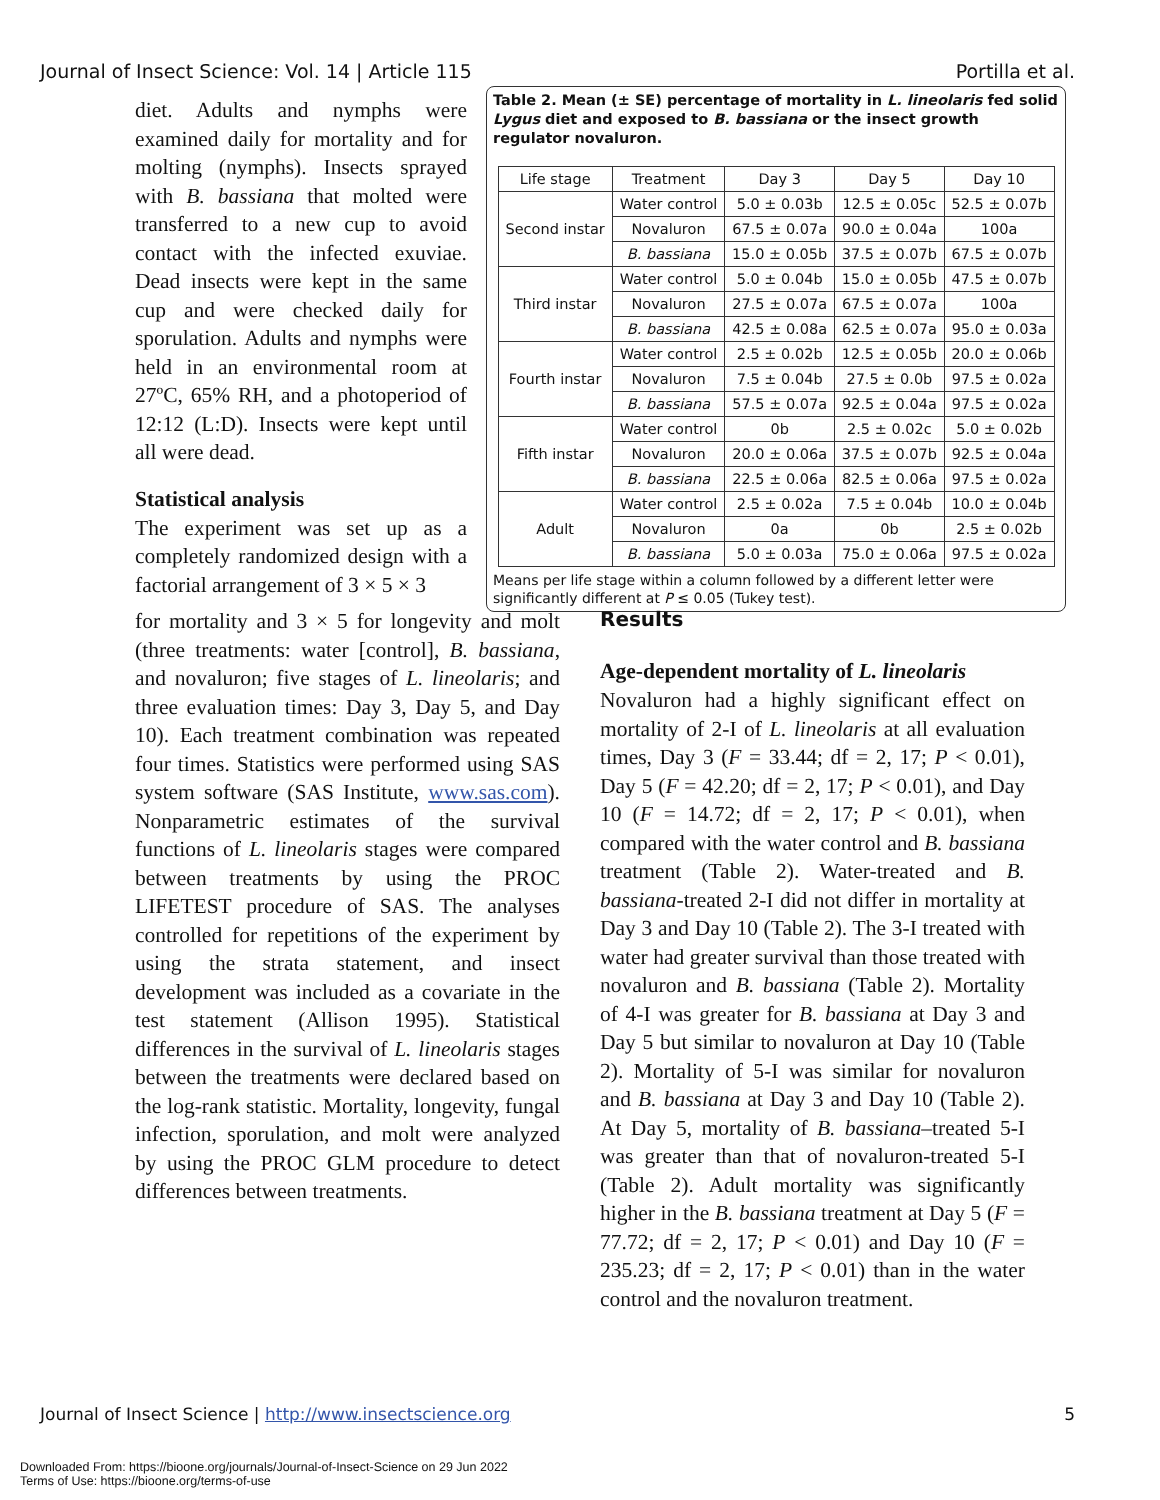Journal of Insect Science: Vol. 14 | Article 115 Portilla et al.
diet. Adults and nymphs were examined daily for mortality and for molting (nymphs). Insects sprayed with B. bassiana that molted were transferred to a new cup to avoid contact with the infected exuviae. Dead insects were kept in the same cup and were checked daily for sporulation. Adults and nymphs were held in an environmental room at 27ºC, 65% RH, and a photoperiod of 12:12 (L:D). Insects were kept until all were dead.
Statistical analysis
The experiment was set up as a completely randomized design with a factorial arrangement of 3 × 5 × 3
Table 2. Mean (± SE) percentage of mortality in L. lineolaris fed solid Lygus diet and exposed to B. bassiana or the insect growth regulator novaluron.
| Life stage | Treatment | Day 3 | Day 5 | Day 10 |
| --- | --- | --- | --- | --- |
| Second instar | Water control | 5.0 ± 0.03b | 12.5 ± 0.05c | 52.5 ± 0.07b |
| | Novaluron | 67.5 ± 0.07a | 90.0 ± 0.04a | 100a |
| | B. bassiana | 15.0 ± 0.05b | 37.5 ± 0.07b | 67.5 ± 0.07b |
| Third instar | Water control | 5.0 ± 0.04b | 15.0 ± 0.05b | 47.5 ± 0.07b |
| | Novaluron | 27.5 ± 0.07a | 67.5 ± 0.07a | 100a |
| | B. bassiana | 42.5 ± 0.08a | 62.5 ± 0.07a | 95.0 ± 0.03a |
| Fourth instar | Water control | 2.5 ± 0.02b | 12.5 ± 0.05b | 20.0 ± 0.06b |
| | Novaluron | 7.5 ± 0.04b | 27.5 ± 0.0b | 97.5 ± 0.02a |
| | B. bassiana | 57.5 ± 0.07a | 92.5 ± 0.04a | 97.5 ± 0.02a |
| Fifth instar | Water control | 0b | 2.5 ± 0.02c | 5.0 ± 0.02b |
| | Novaluron | 20.0 ± 0.06a | 37.5 ± 0.07b | 92.5 ± 0.04a |
| | B. bassiana | 22.5 ± 0.06a | 82.5 ± 0.06a | 97.5 ± 0.02a |
| Adult | Water control | 2.5 ± 0.02a | 7.5 ± 0.04b | 10.0 ± 0.04b |
| | Novaluron | 0a | 0b | 2.5 ± 0.02b |
| | B. bassiana | 5.0 ± 0.03a | 75.0 ± 0.06a | 97.5 ± 0.02a |
Means per life stage within a column followed by a different letter were significantly different at P ≤ 0.05 (Tukey test).
for mortality and 3 × 5 for longevity and molt (three treatments: water [control], B. bassiana, and novaluron; five stages of L. lineolaris; and three evaluation times: Day 3, Day 5, and Day 10). Each treatment combination was repeated four times. Statistics were performed using SAS system software (SAS Institute, www.sas.com). Nonparametric estimates of the survival functions of L. lineolaris stages were compared between treatments by using the PROC LIFETEST procedure of SAS. The analyses controlled for repetitions of the experiment by using the strata statement, and insect development was included as a covariate in the test statement (Allison 1995). Statistical differences in the survival of L. lineolaris stages between the treatments were declared based on the log-rank statistic. Mortality, longevity, fungal infection, sporulation, and molt were analyzed by using the PROC GLM procedure to detect differences between treatments.
Results
Age-dependent mortality of L. lineolaris
Novaluron had a highly significant effect on mortality of 2-I of L. lineolaris at all evaluation times, Day 3 (F = 33.44; df = 2, 17; P < 0.01), Day 5 (F = 42.20; df = 2, 17; P < 0.01), and Day 10 (F = 14.72; df = 2, 17; P < 0.01), when compared with the water control and B. bassiana treatment (Table 2). Water-treated and B. bassiana-treated 2-I did not differ in mortality at Day 3 and Day 10 (Table 2). The 3-I treated with water had greater survival than those treated with novaluron and B. bassiana (Table 2). Mortality of 4-I was greater for B. bassiana at Day 3 and Day 5 but similar to novaluron at Day 10 (Table 2). Mortality of 5-I was similar for novaluron and B. bassiana at Day 3 and Day 10 (Table 2). At Day 5, mortality of B. bassiana–treated 5-I was greater than that of novaluron-treated 5-I (Table 2). Adult mortality was significantly higher in the B. bassiana treatment at Day 5 (F = 77.72; df = 2, 17; P < 0.01) and Day 10 (F = 235.23; df = 2, 17; P < 0.01) than in the water control and the novaluron treatment.
Journal of Insect Science | http://www.insectscience.org 5
Downloaded From: https://bioone.org/journals/Journal-of-Insect-Science on 29 Jun 2022
Terms of Use: https://bioone.org/terms-of-use